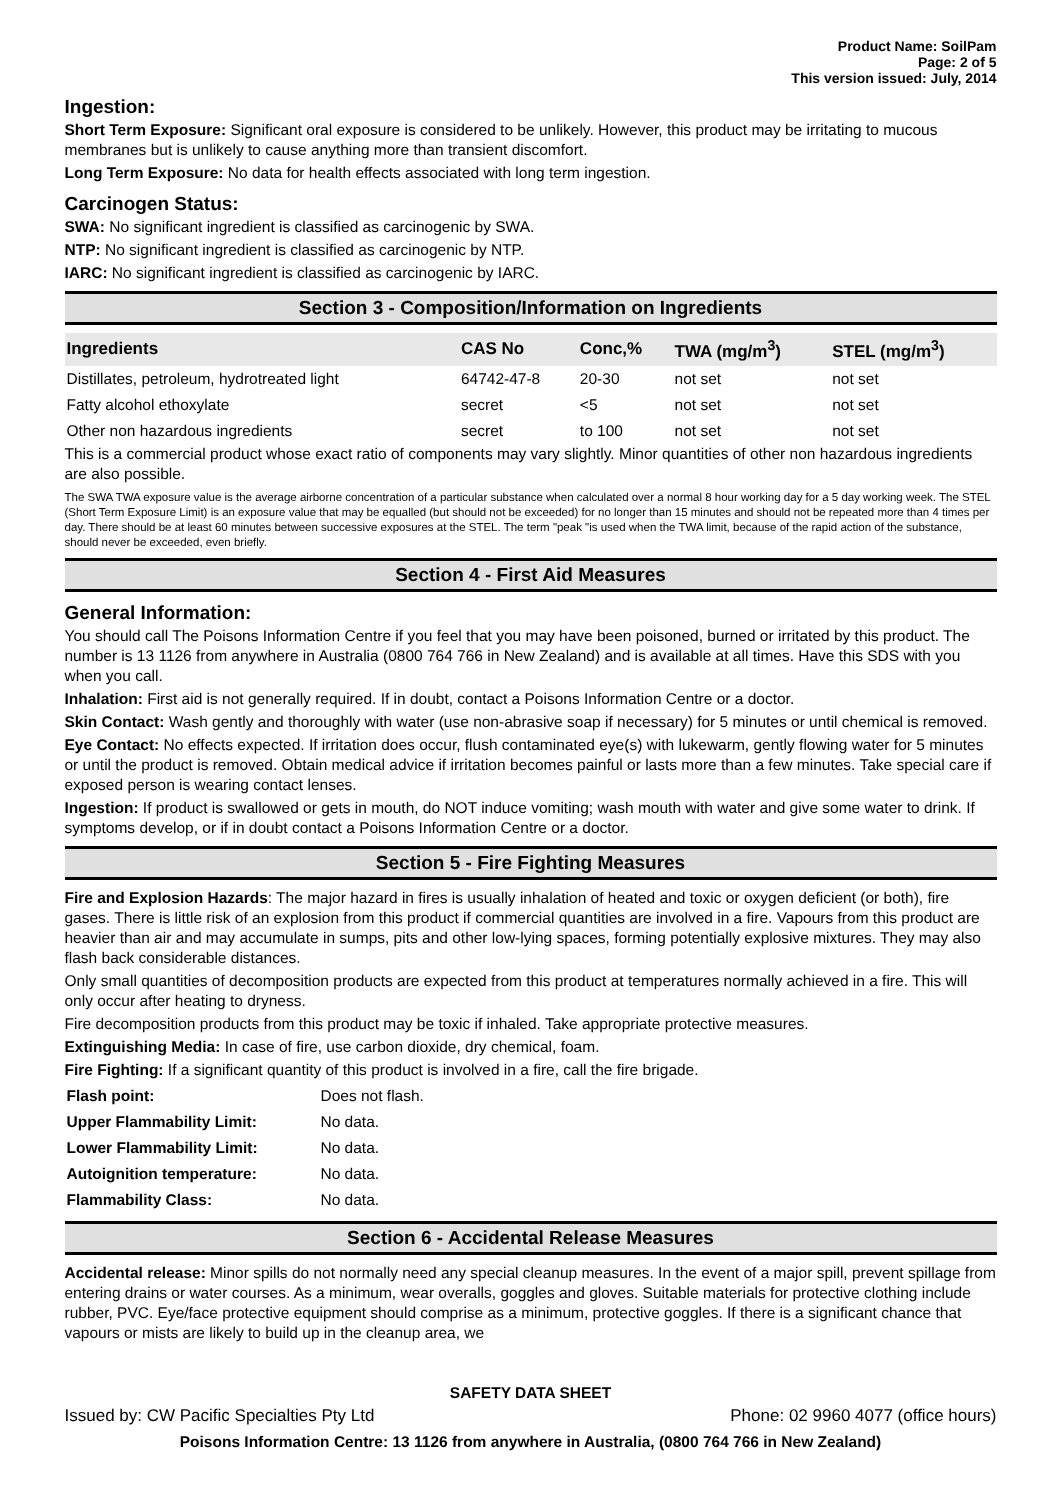Product Name: SoilPam
Page: 2 of 5
This version issued: July, 2014
Ingestion:
Short Term Exposure: Significant oral exposure is considered to be unlikely. However, this product may be irritating to mucous membranes but is unlikely to cause anything more than transient discomfort.
Long Term Exposure: No data for health effects associated with long term ingestion.
Carcinogen Status:
SWA: No significant ingredient is classified as carcinogenic by SWA.
NTP: No significant ingredient is classified as carcinogenic by NTP.
IARC: No significant ingredient is classified as carcinogenic by IARC.
Section 3 - Composition/Information on Ingredients
| Ingredients | CAS No | Conc,% | TWA (mg/m<sup>3</sup>) | STEL (mg/m<sup>3</sup>) |
| --- | --- | --- | --- | --- |
| Distillates, petroleum, hydrotreated light | 64742-47-8 | 20-30 | not set | not set |
| Fatty alcohol ethoxylate | secret | <5 | not set | not set |
| Other non hazardous ingredients | secret | to 100 | not set | not set |
This is a commercial product whose exact ratio of components may vary slightly. Minor quantities of other non hazardous ingredients are also possible.
The SWA TWA exposure value is the average airborne concentration of a particular substance when calculated over a normal 8 hour working day for a 5 day working week. The STEL (Short Term Exposure Limit) is an exposure value that may be equalled (but should not be exceeded) for no longer than 15 minutes and should not be repeated more than 4 times per day. There should be at least 60 minutes between successive exposures at the STEL. The term "peak "is used when the TWA limit, because of the rapid action of the substance, should never be exceeded, even briefly.
Section 4 - First Aid Measures
General Information:
You should call The Poisons Information Centre if you feel that you may have been poisoned, burned or irritated by this product. The number is 13 1126 from anywhere in Australia (0800 764 766 in New Zealand) and is available at all times. Have this SDS with you when you call.
Inhalation: First aid is not generally required. If in doubt, contact a Poisons Information Centre or a doctor.
Skin Contact: Wash gently and thoroughly with water (use non-abrasive soap if necessary) for 5 minutes or until chemical is removed.
Eye Contact: No effects expected. If irritation does occur, flush contaminated eye(s) with lukewarm, gently flowing water for 5 minutes or until the product is removed. Obtain medical advice if irritation becomes painful or lasts more than a few minutes. Take special care if exposed person is wearing contact lenses.
Ingestion: If product is swallowed or gets in mouth, do NOT induce vomiting; wash mouth with water and give some water to drink. If symptoms develop, or if in doubt contact a Poisons Information Centre or a doctor.
Section 5 - Fire Fighting Measures
Fire and Explosion Hazards: The major hazard in fires is usually inhalation of heated and toxic or oxygen deficient (or both), fire gases. There is little risk of an explosion from this product if commercial quantities are involved in a fire. Vapours from this product are heavier than air and may accumulate in sumps, pits and other low-lying spaces, forming potentially explosive mixtures. They may also flash back considerable distances.
Only small quantities of decomposition products are expected from this product at temperatures normally achieved in a fire. This will only occur after heating to dryness.
Fire decomposition products from this product may be toxic if inhaled. Take appropriate protective measures.
Extinguishing Media: In case of fire, use carbon dioxide, dry chemical, foam.
Fire Fighting: If a significant quantity of this product is involved in a fire, call the fire brigade.
| Flash point: | Does not flash. |
| Upper Flammability Limit: | No data. |
| Lower Flammability Limit: | No data. |
| Autoignition temperature: | No data. |
| Flammability Class: | No data. |
Section 6 - Accidental Release Measures
Accidental release: Minor spills do not normally need any special cleanup measures. In the event of a major spill, prevent spillage from entering drains or water courses. As a minimum, wear overalls, goggles and gloves. Suitable materials for protective clothing include rubber, PVC. Eye/face protective equipment should comprise as a minimum, protective goggles. If there is a significant chance that vapours or mists are likely to build up in the cleanup area, we
SAFETY DATA SHEET
Issued by: CW Pacific Specialties Pty Ltd Phone: 02 9960 4077 (office hours)
Poisons Information Centre: 13 1126 from anywhere in Australia, (0800 764 766 in New Zealand)